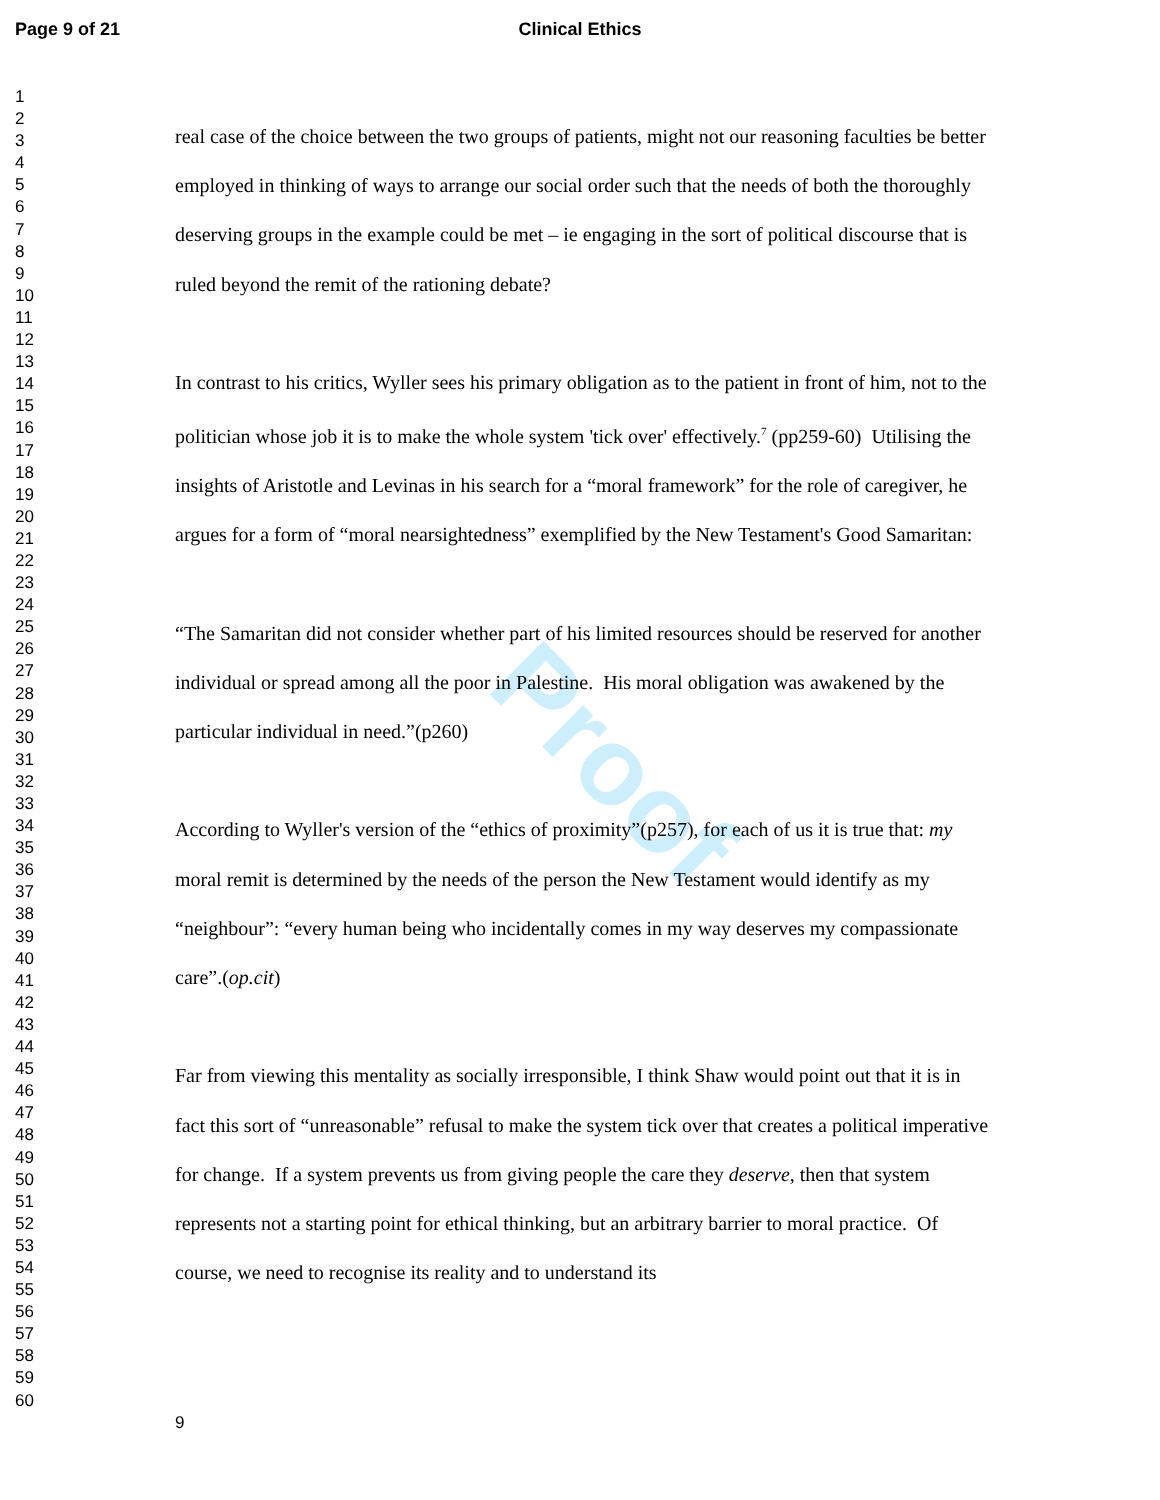Page 9 of 21 Clinical Ethics
Proof
1
2
3
4
5
6
7
8
9
10
11
12
13
14
15
16
17
18
19
20
21
22
23
24
25
26
27
28
29
30
31
32
33
34
35
36
37
38
39
40
41
42
43
44
45
46
47
48
49
50
51
52
53
54
55
56
57
58
59
60
real case of the choice between the two groups of patients, might not our reasoning faculties be better employed in thinking of ways to arrange our social order such that the needs of both the thoroughly deserving groups in the example could be met – ie engaging in the sort of political discourse that is ruled beyond the remit of the rationing debate?
In contrast to his critics, Wyller sees his primary obligation as to the patient in front of him, not to the politician whose job it is to make the whole system 'tick over' effectively.<sup>7</sup> (pp259-60) Utilising the insights of Aristotle and Levinas in his search for a “moral framework” for the role of caregiver, he argues for a form of “moral nearsightedness” exemplified by the New Testament's Good Samaritan:
“The Samaritan did not consider whether part of his limited resources should be reserved for another individual or spread among all the poor in Palestine. His moral obligation was awakened by the particular individual in need.”(p260)
According to Wyller's version of the “ethics of proximity”(p257), for each of us it is true that: my moral remit is determined by the needs of the person the New Testament would identify as my “neighbour”: “every human being who incidentally comes in my way deserves my compassionate care”.(op.cit)
Far from viewing this mentality as socially irresponsible, I think Shaw would point out that it is in fact this sort of “unreasonable” refusal to make the system tick over that creates a political imperative for change. If a system prevents us from giving people the care they deserve, then that system represents not a starting point for ethical thinking, but an arbitrary barrier to moral practice. Of course, we need to recognise its reality and to understand its
9